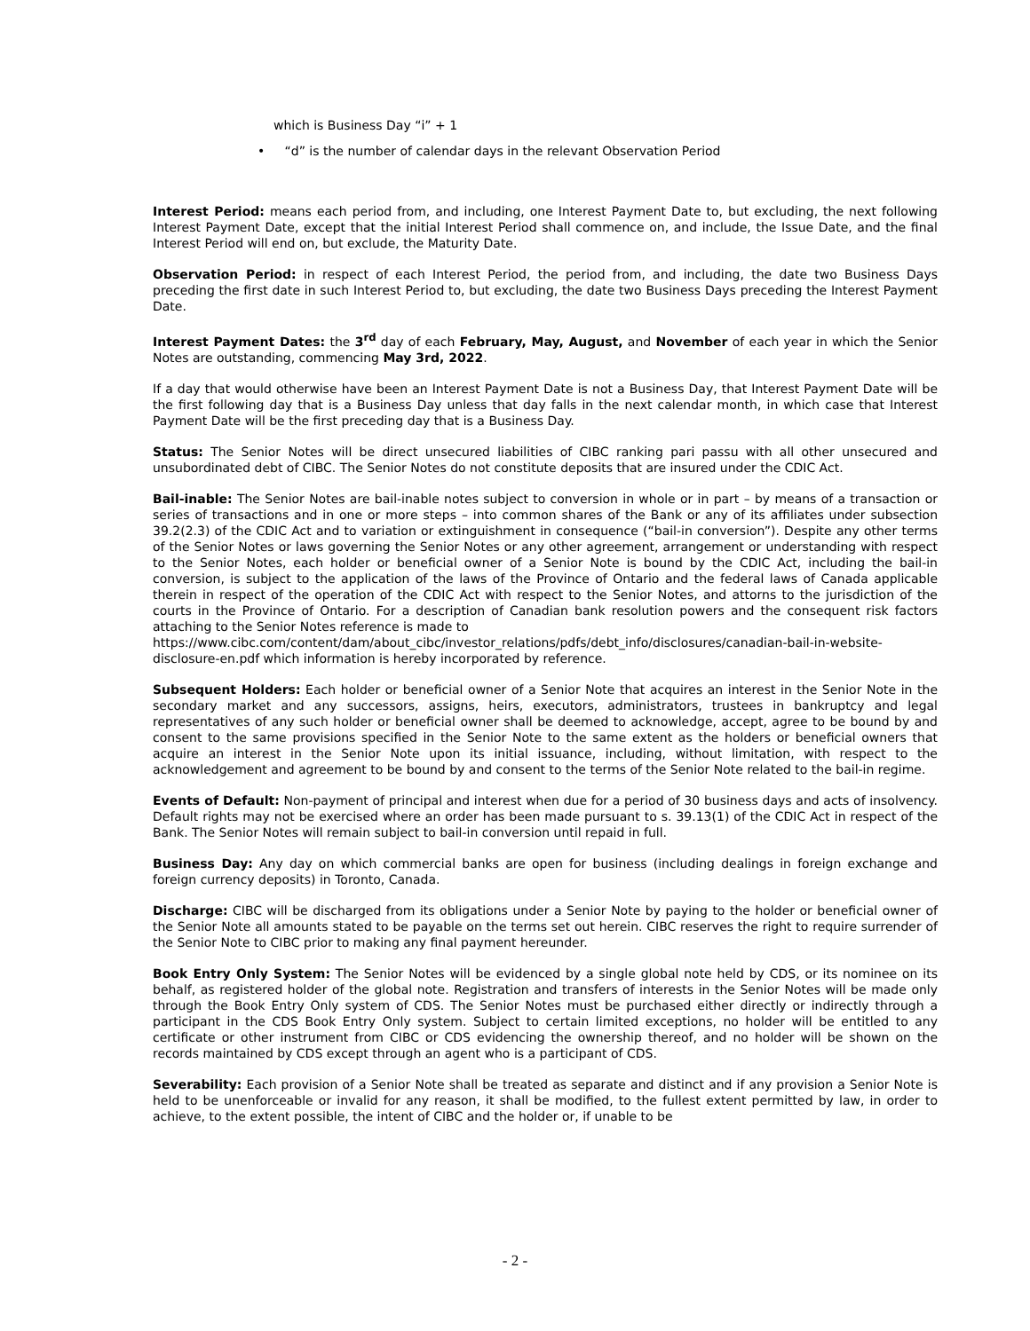which is Business Day “i” + 1
• “d” is the number of calendar days in the relevant Observation Period
Interest Period: means each period from, and including, one Interest Payment Date to, but excluding, the next following Interest Payment Date, except that the initial Interest Period shall commence on, and include, the Issue Date, and the final Interest Period will end on, but exclude, the Maturity Date.
Observation Period: in respect of each Interest Period, the period from, and including, the date two Business Days preceding the first date in such Interest Period to, but excluding, the date two Business Days preceding the Interest Payment Date.
Interest Payment Dates: the 3<sup>rd</sup> day of each February, May, August, and November of each year in which the Senior Notes are outstanding, commencing May 3rd, 2022.
If a day that would otherwise have been an Interest Payment Date is not a Business Day, that Interest Payment Date will be the first following day that is a Business Day unless that day falls in the next calendar month, in which case that Interest Payment Date will be the first preceding day that is a Business Day.
Status: The Senior Notes will be direct unsecured liabilities of CIBC ranking pari passu with all other unsecured and unsubordinated debt of CIBC. The Senior Notes do not constitute deposits that are insured under the CDIC Act.
Bail-inable: The Senior Notes are bail-inable notes subject to conversion in whole or in part – by means of a transaction or series of transactions and in one or more steps – into common shares of the Bank or any of its affiliates under subsection 39.2(2.3) of the CDIC Act and to variation or extinguishment in consequence (“bail-in conversion”). Despite any other terms of the Senior Notes or laws governing the Senior Notes or any other agreement, arrangement or understanding with respect to the Senior Notes, each holder or beneficial owner of a Senior Note is bound by the CDIC Act, including the bail-in conversion, is subject to the application of the laws of the Province of Ontario and the federal laws of Canada applicable therein in respect of the operation of the CDIC Act with respect to the Senior Notes, and attorns to the jurisdiction of the courts in the Province of Ontario. For a description of Canadian bank resolution powers and the consequent risk factors attaching to the Senior Notes reference is made to
https://www.cibc.com/content/dam/about_cibc/investor_relations/pdfs/debt_info/disclosures/canadian-bail-in-website-disclosure-en.pdf which information is hereby incorporated by reference.
Subsequent Holders: Each holder or beneficial owner of a Senior Note that acquires an interest in the Senior Note in the secondary market and any successors, assigns, heirs, executors, administrators, trustees in bankruptcy and legal representatives of any such holder or beneficial owner shall be deemed to acknowledge, accept, agree to be bound by and consent to the same provisions specified in the Senior Note to the same extent as the holders or beneficial owners that acquire an interest in the Senior Note upon its initial issuance, including, without limitation, with respect to the acknowledgement and agreement to be bound by and consent to the terms of the Senior Note related to the bail-in regime.
Events of Default: Non-payment of principal and interest when due for a period of 30 business days and acts of insolvency. Default rights may not be exercised where an order has been made pursuant to s. 39.13(1) of the CDIC Act in respect of the Bank. The Senior Notes will remain subject to bail-in conversion until repaid in full.
Business Day: Any day on which commercial banks are open for business (including dealings in foreign exchange and foreign currency deposits) in Toronto, Canada.
Discharge: CIBC will be discharged from its obligations under a Senior Note by paying to the holder or beneficial owner of the Senior Note all amounts stated to be payable on the terms set out herein. CIBC reserves the right to require surrender of the Senior Note to CIBC prior to making any final payment hereunder.
Book Entry Only System: The Senior Notes will be evidenced by a single global note held by CDS, or its nominee on its behalf, as registered holder of the global note. Registration and transfers of interests in the Senior Notes will be made only through the Book Entry Only system of CDS. The Senior Notes must be purchased either directly or indirectly through a participant in the CDS Book Entry Only system. Subject to certain limited exceptions, no holder will be entitled to any certificate or other instrument from CIBC or CDS evidencing the ownership thereof, and no holder will be shown on the records maintained by CDS except through an agent who is a participant of CDS.
Severability: Each provision of a Senior Note shall be treated as separate and distinct and if any provision a Senior Note is held to be unenforceable or invalid for any reason, it shall be modified, to the fullest extent permitted by law, in order to achieve, to the extent possible, the intent of CIBC and the holder or, if unable to be
- 2 -